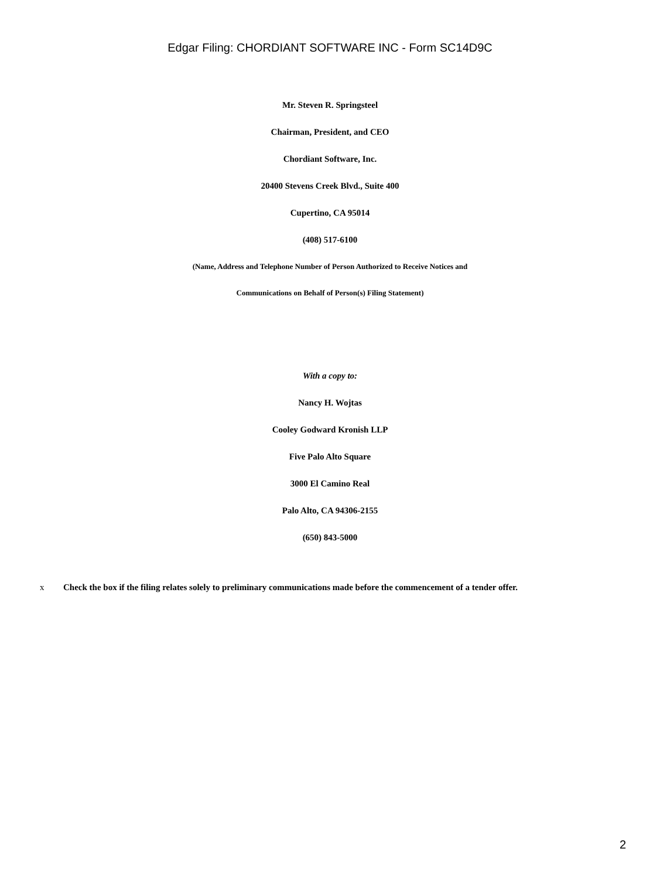Edgar Filing: CHORDIANT SOFTWARE INC - Form SC14D9C
Mr. Steven R. Springsteel
Chairman, President, and CEO
Chordiant Software, Inc.
20400 Stevens Creek Blvd., Suite 400
Cupertino, CA 95014
(408) 517-6100
(Name, Address and Telephone Number of Person Authorized to Receive Notices and
Communications on Behalf of Person(s) Filing Statement)
With a copy to:
Nancy H. Wojtas
Cooley Godward Kronish LLP
Five Palo Alto Square
3000 El Camino Real
Palo Alto, CA 94306-2155
(650) 843-5000
x Check the box if the filing relates solely to preliminary communications made before the commencement of a tender offer.
2